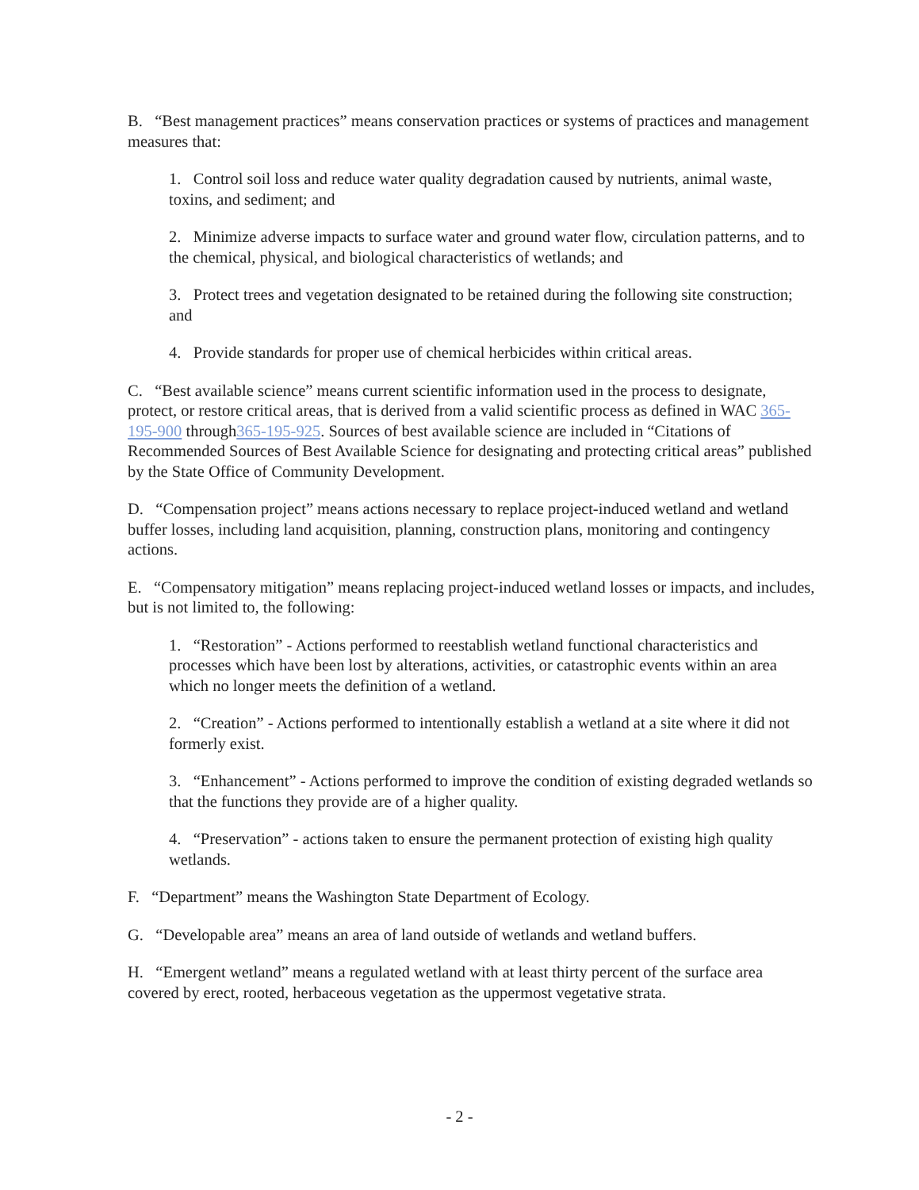B. “Best management practices” means conservation practices or systems of practices and management measures that:
1. Control soil loss and reduce water quality degradation caused by nutrients, animal waste, toxins, and sediment; and
2. Minimize adverse impacts to surface water and ground water flow, circulation patterns, and to the chemical, physical, and biological characteristics of wetlands; and
3. Protect trees and vegetation designated to be retained during the following site construction; and
4. Provide standards for proper use of chemical herbicides within critical areas.
C. “Best available science” means current scientific information used in the process to designate, protect, or restore critical areas, that is derived from a valid scientific process as defined in WAC 365-195-900 through365-195-925. Sources of best available science are included in “Citations of Recommended Sources of Best Available Science for designating and protecting critical areas” published by the State Office of Community Development.
D. “Compensation project” means actions necessary to replace project-induced wetland and wetland buffer losses, including land acquisition, planning, construction plans, monitoring and contingency actions.
E. “Compensatory mitigation” means replacing project-induced wetland losses or impacts, and includes, but is not limited to, the following:
1. “Restoration” - Actions performed to reestablish wetland functional characteristics and processes which have been lost by alterations, activities, or catastrophic events within an area which no longer meets the definition of a wetland.
2. “Creation” - Actions performed to intentionally establish a wetland at a site where it did not formerly exist.
3. “Enhancement” - Actions performed to improve the condition of existing degraded wetlands so that the functions they provide are of a higher quality.
4. “Preservation” - actions taken to ensure the permanent protection of existing high quality wetlands.
F. “Department” means the Washington State Department of Ecology.
G. “Developable area” means an area of land outside of wetlands and wetland buffers.
H. “Emergent wetland” means a regulated wetland with at least thirty percent of the surface area covered by erect, rooted, herbaceous vegetation as the uppermost vegetative strata.
- 2 -